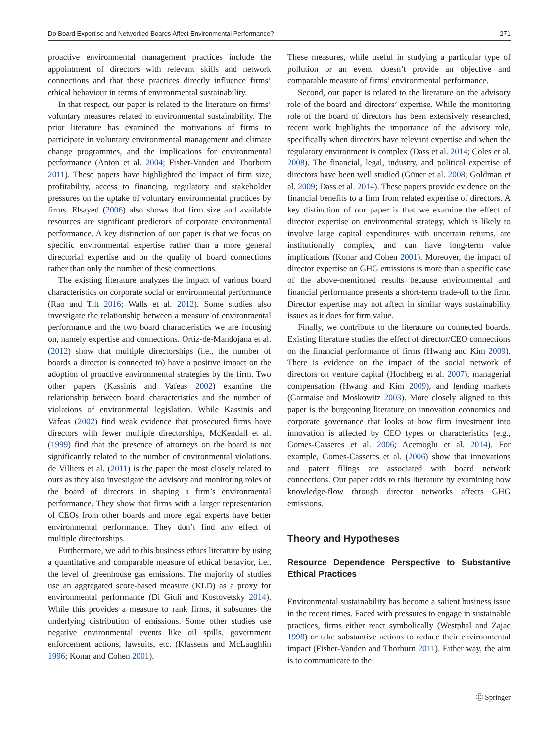Do Board Expertise and Networked Boards Affect Environmental Performance? 271
proactive environmental management practices include the appointment of directors with relevant skills and network connections and that these practices directly influence firms’ ethical behaviour in terms of environmental sustainability.
In that respect, our paper is related to the literature on firms’ voluntary measures related to environmental sustainability. The prior literature has examined the motivations of firms to participate in voluntary environmental management and climate change programmes, and the implications for environmental performance (Anton et al. 2004; Fisher-Vanden and Thorburn 2011). These papers have highlighted the impact of firm size, profitability, access to financing, regulatory and stakeholder pressures on the uptake of voluntary environmental practices by firms. Elsayed (2006) also shows that firm size and available resources are significant predictors of corporate environmental performance. A key distinction of our paper is that we focus on specific environmental expertise rather than a more general directorial expertise and on the quality of board connections rather than only the number of these connections.
The existing literature analyzes the impact of various board characteristics on corporate social or environmental performance (Rao and Tilt 2016; Walls et al. 2012). Some studies also investigate the relationship between a measure of environmental performance and the two board characteristics we are focusing on, namely expertise and connections. Ortiz-de-Mandojana et al. (2012) show that multiple directorships (i.e., the number of boards a director is connected to) have a positive impact on the adoption of proactive environmental strategies by the firm. Two other papers (Kassinis and Vafeas 2002) examine the relationship between board characteristics and the number of violations of environmental legislation. While Kassinis and Vafeas (2002) find weak evidence that prosecuted firms have directors with fewer multiple directorships, McKendall et al. (1999) find that the presence of attorneys on the board is not significantly related to the number of environmental violations. de Villiers et al. (2011) is the paper the most closely related to ours as they also investigate the advisory and monitoring roles of the board of directors in shaping a firm’s environmental performance. They show that firms with a larger representation of CEOs from other boards and more legal experts have better environmental performance. They don’t find any effect of multiple directorships.
Furthermore, we add to this business ethics literature by using a quantitative and comparable measure of ethical behavior, i.e., the level of greenhouse gas emissions. The majority of studies use an aggregated score-based measure (KLD) as a proxy for environmental performance (Di Giuli and Kostovetsky 2014). While this provides a measure to rank firms, it subsumes the underlying distribution of emissions. Some other studies use negative environmental events like oil spills, government enforcement actions, lawsuits, etc. (Klassens and McLaughlin 1996; Konar and Cohen 2001).
These measures, while useful in studying a particular type of pollution or an event, doesn’t provide an objective and comparable measure of firms’ environmental performance.
Second, our paper is related to the literature on the advisory role of the board and directors’ expertise. While the monitoring role of the board of directors has been extensively researched, recent work highlights the importance of the advisory role, specifically when directors have relevant expertise and when the regulatory environment is complex (Dass et al. 2014; Coles et al. 2008). The financial, legal, industry, and political expertise of directors have been well studied (Güner et al. 2008; Goldman et al. 2009; Dass et al. 2014). These papers provide evidence on the financial benefits to a firm from related expertise of directors. A key distinction of our paper is that we examine the effect of director expertise on environmental strategy, which is likely to involve large capital expenditures with uncertain returns, are institutionally complex, and can have long-term value implications (Konar and Cohen 2001). Moreover, the impact of director expertise on GHG emissions is more than a specific case of the above-mentioned results because environmental and financial performance presents a short-term trade-off to the firm. Director expertise may not affect in similar ways sustainability issues as it does for firm value.
Finally, we contribute to the literature on connected boards. Existing literature studies the effect of director/CEO connections on the financial performance of firms (Hwang and Kim 2009). There is evidence on the impact of the social network of directors on venture capital (Hochberg et al. 2007), managerial compensation (Hwang and Kim 2009), and lending markets (Garmaise and Moskowitz 2003). More closely aligned to this paper is the burgeoning literature on innovation economics and corporate governance that looks at how firm investment into innovation is affected by CEO types or characteristics (e.g., Gomes-Casseres et al. 2006; Acemoglu et al. 2014). For example, Gomes-Casseres et al. (2006) show that innovations and patent filings are associated with board network connections. Our paper adds to this literature by examining how knowledge-flow through director networks affects GHG emissions.
Theory and Hypotheses
Resource Dependence Perspective to Substantive Ethical Practices
Environmental sustainability has become a salient business issue in the recent times. Faced with pressures to engage in sustainable practices, firms either react symbolically (Westphal and Zajac 1998) or take substantive actions to reduce their environmental impact (Fisher-Vanden and Thorburn 2011). Either way, the aim is to communicate to the
Ⓒ Springer